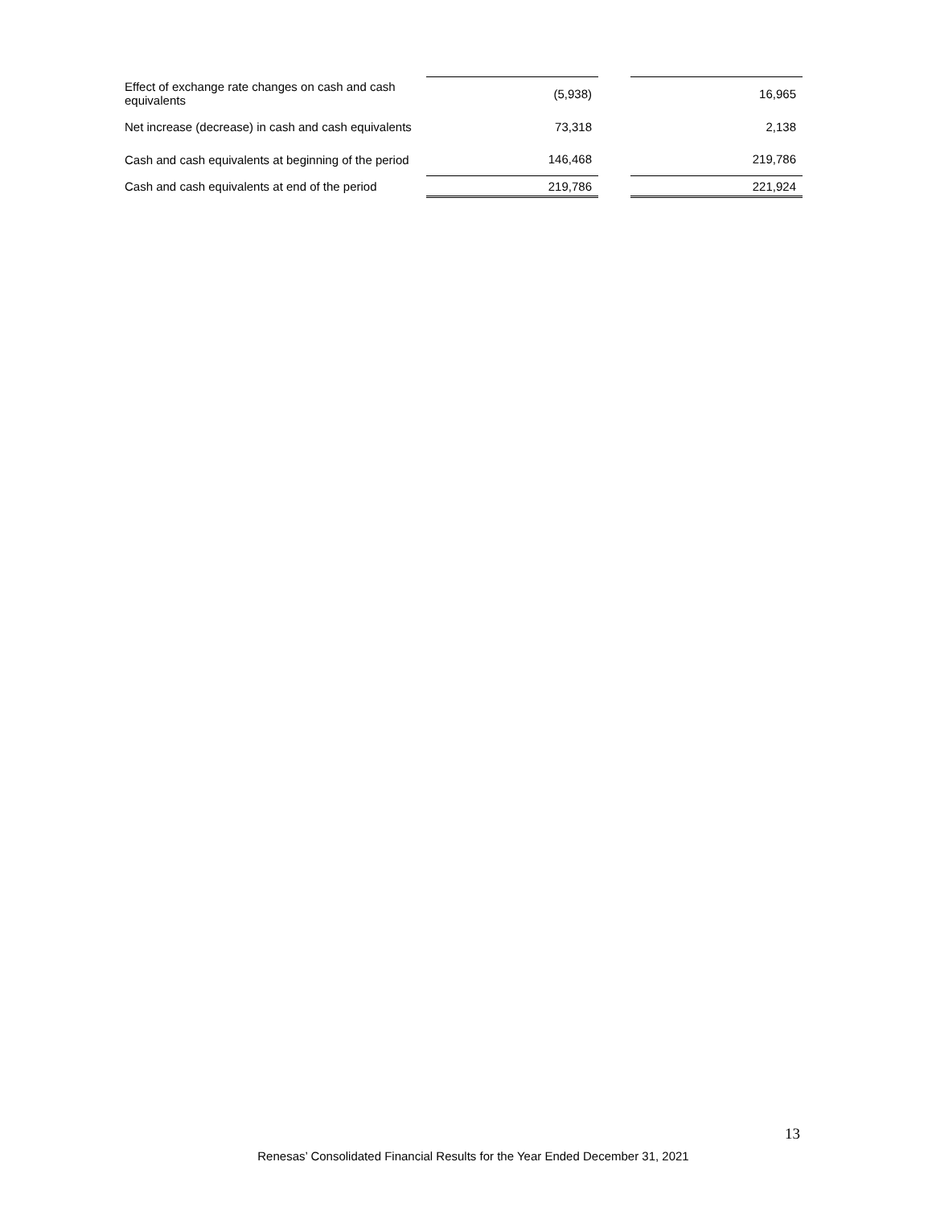| Effect of exchange rate changes on cash and cash equivalents | (5,938) | | 16,965 |
| Net increase (decrease) in cash and cash equivalents | 73,318 | | 2,138 |
| Cash and cash equivalents at beginning of the period | 146,468 | | 219,786 |
| Cash and cash equivalents at end of the period | 219,786 | | 221,924 |
13
Renesas’ Consolidated Financial Results for the Year Ended December 31, 2021